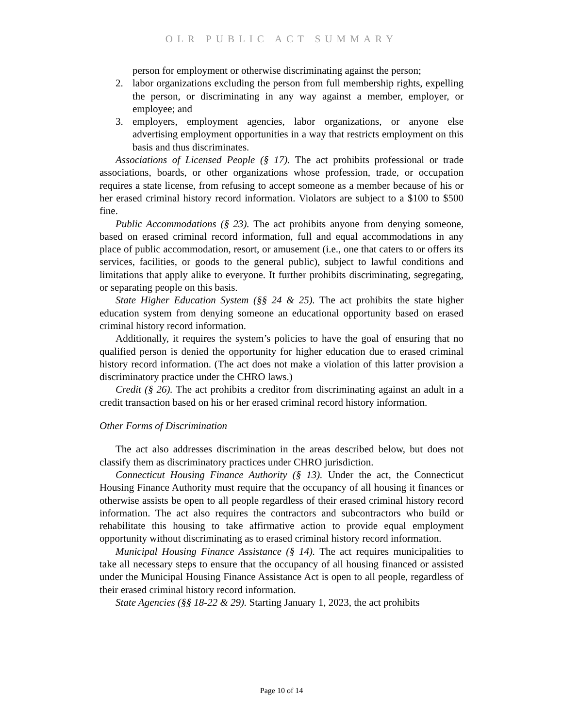OLR PUBLIC ACT SUMMARY
person for employment or otherwise discriminating against the person;
2. labor organizations excluding the person from full membership rights, expelling the person, or discriminating in any way against a member, employer, or employee; and
3. employers, employment agencies, labor organizations, or anyone else advertising employment opportunities in a way that restricts employment on this basis and thus discriminates.
Associations of Licensed People (§ 17). The act prohibits professional or trade associations, boards, or other organizations whose profession, trade, or occupation requires a state license, from refusing to accept someone as a member because of his or her erased criminal history record information. Violators are subject to a $100 to $500 fine.
Public Accommodations (§ 23). The act prohibits anyone from denying someone, based on erased criminal record information, full and equal accommodations in any place of public accommodation, resort, or amusement (i.e., one that caters to or offers its services, facilities, or goods to the general public), subject to lawful conditions and limitations that apply alike to everyone. It further prohibits discriminating, segregating, or separating people on this basis.
State Higher Education System (§§ 24 & 25). The act prohibits the state higher education system from denying someone an educational opportunity based on erased criminal history record information.
Additionally, it requires the system’s policies to have the goal of ensuring that no qualified person is denied the opportunity for higher education due to erased criminal history record information. (The act does not make a violation of this latter provision a discriminatory practice under the CHRO laws.)
Credit (§ 26). The act prohibits a creditor from discriminating against an adult in a credit transaction based on his or her erased criminal record history information.
Other Forms of Discrimination
The act also addresses discrimination in the areas described below, but does not classify them as discriminatory practices under CHRO jurisdiction.
Connecticut Housing Finance Authority (§ 13). Under the act, the Connecticut Housing Finance Authority must require that the occupancy of all housing it finances or otherwise assists be open to all people regardless of their erased criminal history record information. The act also requires the contractors and subcontractors who build or rehabilitate this housing to take affirmative action to provide equal employment opportunity without discriminating as to erased criminal history record information.
Municipal Housing Finance Assistance (§ 14). The act requires municipalities to take all necessary steps to ensure that the occupancy of all housing financed or assisted under the Municipal Housing Finance Assistance Act is open to all people, regardless of their erased criminal history record information.
State Agencies (§§ 18-22 & 29). Starting January 1, 2023, the act prohibits
Page 10 of 14